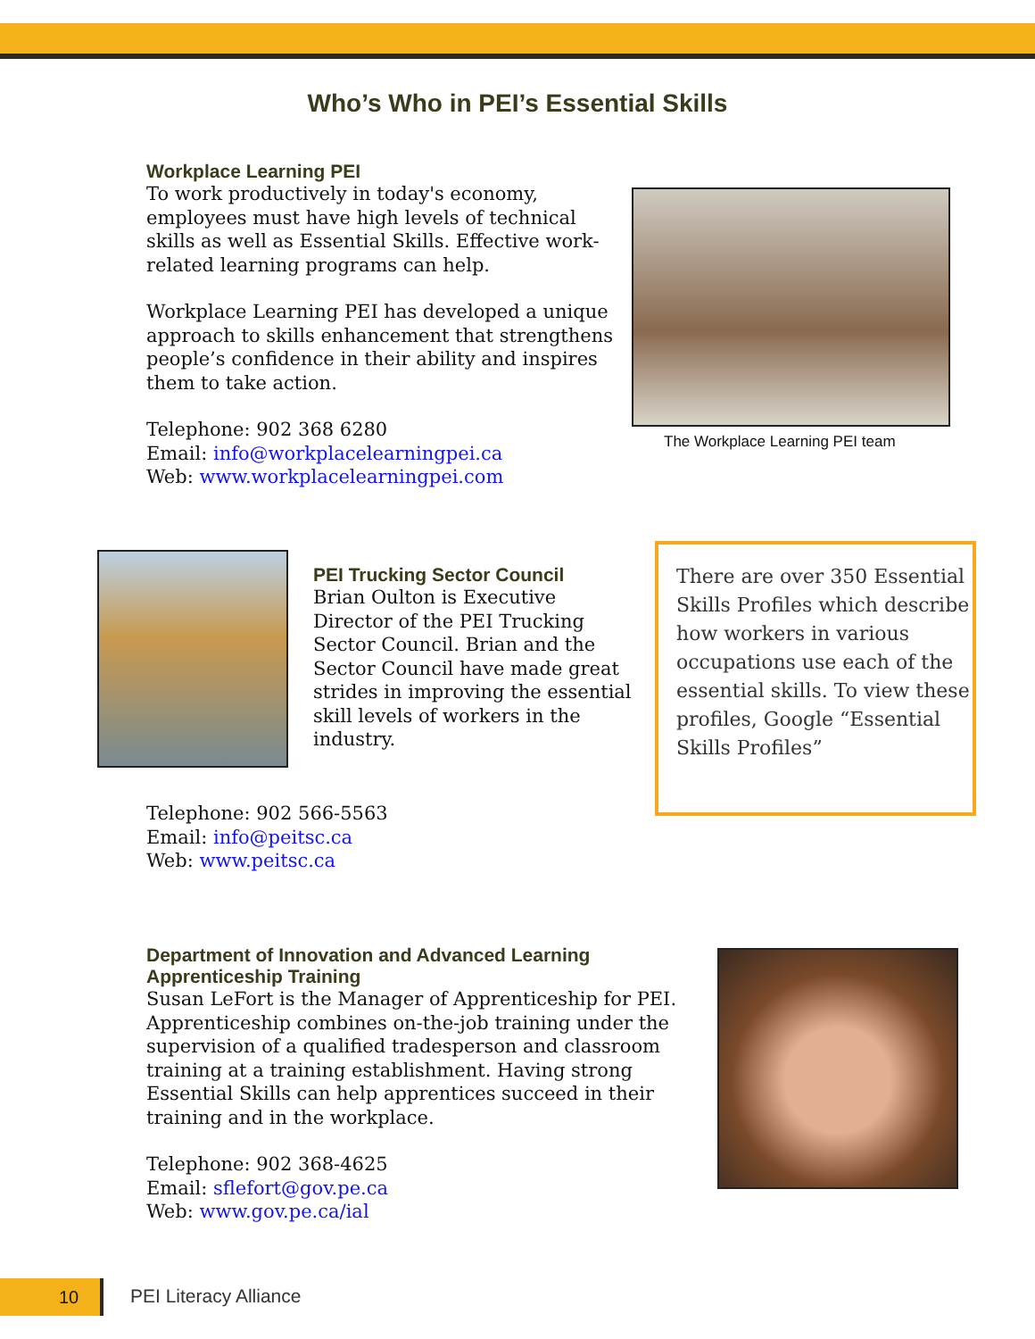Who’s Who in PEI’s Essential Skills
Workplace Learning PEI
To work productively in today's economy, employees must have high levels of technical skills as well as Essential Skills. Effective work-related learning programs can help.
Workplace Learning PEI has developed a unique approach to skills enhancement that strengthens people’s confidence in their ability and inspires them to take action.
Telephone: 902 368 6280
Email: info@workplacelearningpei.ca
Web: www.workplacelearningpei.com
The Workplace Learning PEI team
PEI Trucking Sector Council
Brian Oulton is Executive Director of the PEI Trucking Sector Council. Brian and the Sector Council have made great strides in improving the essential skill levels of workers in the industry.
There are over 350 Essential Skills Profiles which describe how workers in various occupations use each of the essential skills. To view these profiles, Google “Essential Skills Profiles”
Telephone: 902 566-5563
Email: info@peitsc.ca
Web: www.peitsc.ca
Department of Innovation and Advanced Learning
Apprenticeship Training
Susan LeFort is the Manager of Apprenticeship for PEI. Apprenticeship combines on-the-job training under the supervision of a qualified tradesperson and classroom training at a training establishment. Having strong Essential Skills can help apprentices succeed in their training and in the workplace.
Telephone: 902 368-4625
Email: sflefort@gov.pe.ca
Web: www.gov.pe.ca/ial
10 PEI Literacy Alliance